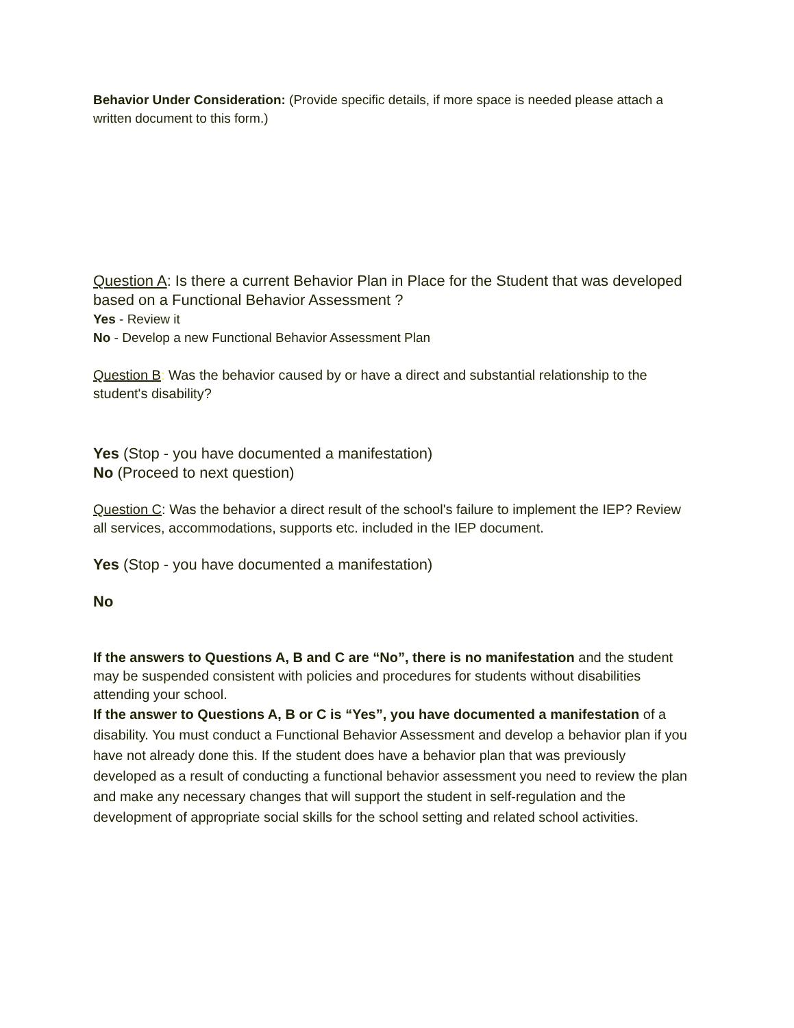Behavior Under Consideration: (Provide specific details, if more space is needed please attach a written document to this form.)
Question A: Is there a current Behavior Plan in Place for the Student that was developed based on a Functional Behavior Assessment ?
Yes - Review it
No - Develop a new Functional Behavior Assessment Plan
Question B: Was the behavior caused by or have a direct and substantial relationship to the student's disability?
Yes (Stop - you have documented a manifestation)
No (Proceed to next question)
Question C: Was the behavior a direct result of the school's failure to implement the IEP? Review all services, accommodations, supports etc. included in the IEP document.
Yes (Stop - you have documented a manifestation)
No
If the answers to Questions A, B and C are “No”, there is no manifestation and the student may be suspended consistent with policies and procedures for students without disabilities attending your school.
If the answer to Questions A, B or C is “Yes”, you have documented a manifestation of a disability. You must conduct a Functional Behavior Assessment and develop a behavior plan if you have not already done this. If the student does have a behavior plan that was previously developed as a result of conducting a functional behavior assessment you need to review the plan and make any necessary changes that will support the student in self-regulation and the development of appropriate social skills for the school setting and related school activities.